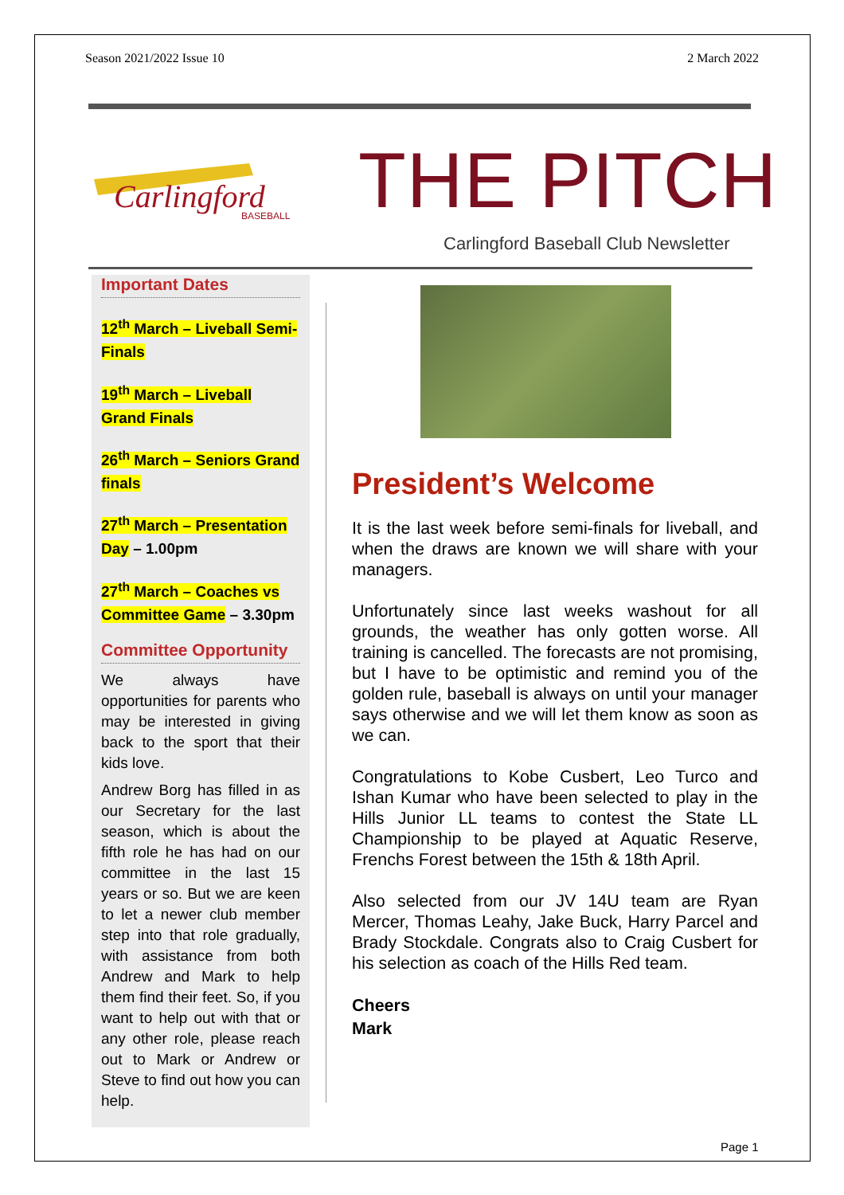Season 2021/2022 Issue 10 2 March 2022
Carlingford
BASEBALL
THE PITCH
Carlingford Baseball Club Newsletter
Important Dates
12<sup>th</sup> March – Liveball Semi-Finals
19<sup>th</sup> March – Liveball Grand Finals
26<sup>th</sup> March – Seniors Grand finals
27<sup>th</sup> March – Presentation Day – 1.00pm
27<sup>th</sup> March – Coaches vs Committee Game – 3.30pm
Committee Opportunity
We always have opportunities for parents who may be interested in giving back to the sport that their kids love.
Andrew Borg has filled in as our Secretary for the last season, which is about the fifth role he has had on our committee in the last 15 years or so. But we are keen to let a newer club member step into that role gradually, with assistance from both Andrew and Mark to help them find their feet. So, if you want to help out with that or any other role, please reach out to Mark or Andrew or Steve to find out how you can help.
President’s Welcome
It is the last week before semi-finals for liveball, and when the draws are known we will share with your managers.
Unfortunately since last weeks washout for all grounds, the weather has only gotten worse. All training is cancelled. The forecasts are not promising, but I have to be optimistic and remind you of the golden rule, baseball is always on until your manager says otherwise and we will let them know as soon as we can.
Congratulations to Kobe Cusbert, Leo Turco and Ishan Kumar who have been selected to play in the Hills Junior LL teams to contest the State LL Championship to be played at Aquatic Reserve, Frenchs Forest between the 15th & 18th April.
Also selected from our JV 14U team are Ryan Mercer, Thomas Leahy, Jake Buck, Harry Parcel and Brady Stockdale. Congrats also to Craig Cusbert for his selection as coach of the Hills Red team.
Cheers
Mark
Page 1